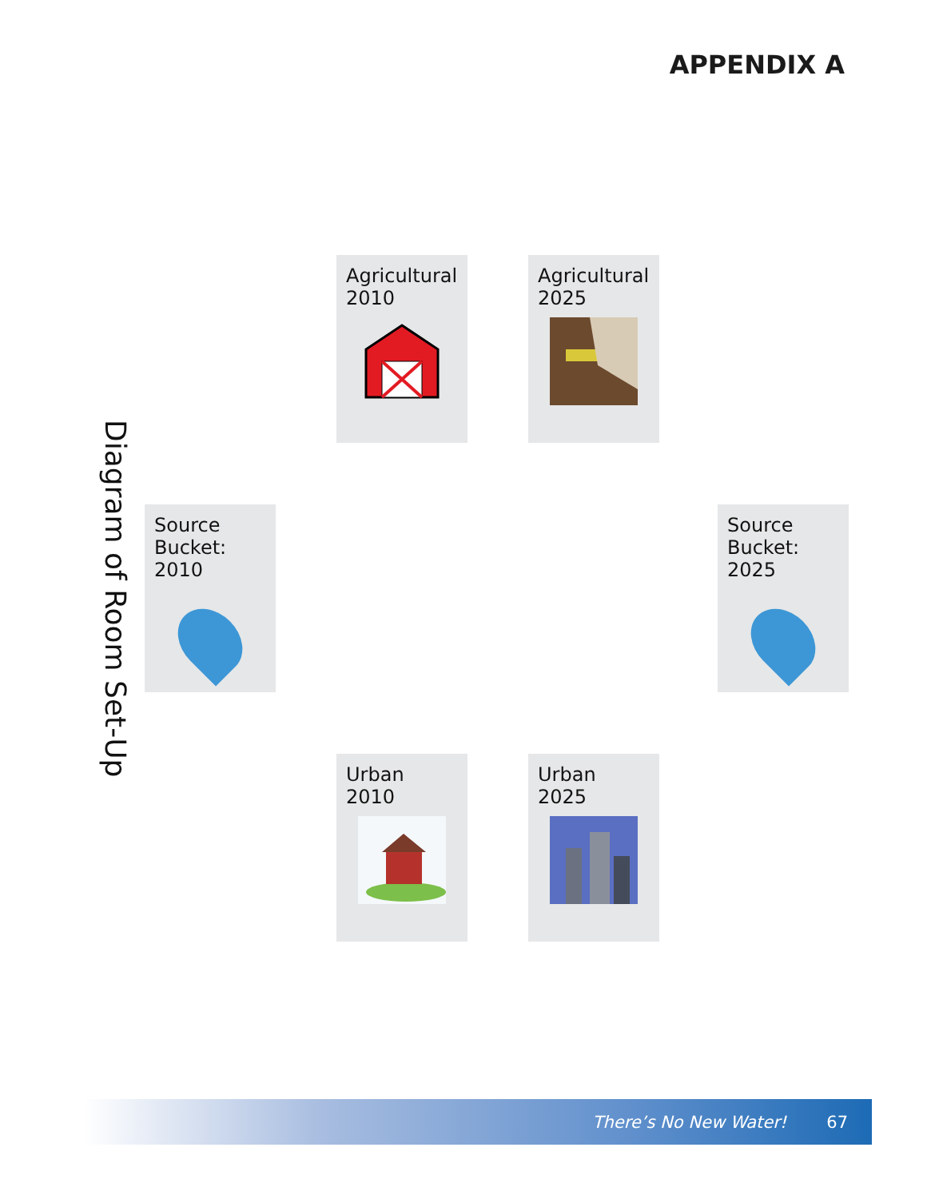APPENDIX A
Diagram of Room Set-Up
Source Bucket: 2010
Agricultural 2010
Agricultural 2025
Source Bucket: 2025
Urban 2010
Urban 2025
There’s No New Water! 67